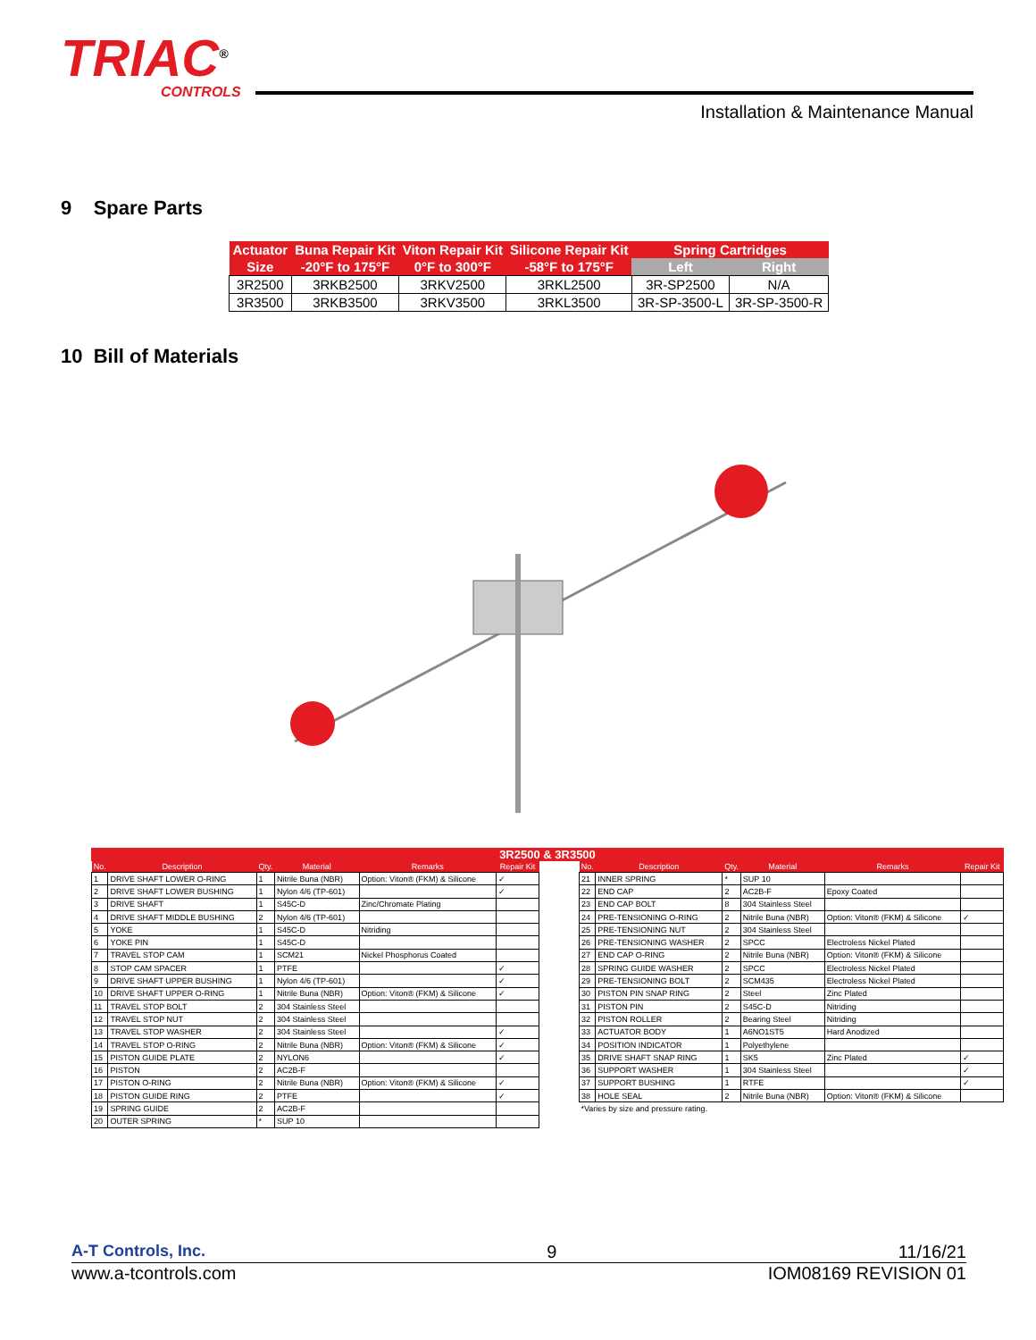TRIAC<sup>®</sup>
CONTROLS
Installation & Maintenance Manual
9 Spare Parts
| Actuator | Buna Repair Kit | Viton Repair Kit | Silicone Repair Kit | Spring Cartridges | |
| --- | --- | --- | --- | --- | --- |
| Size | -20°F to 175°F | 0°F to 300°F | -58°F to 175°F | Left | Right |
| 3R2500 | 3RKB2500 | 3RKV2500 | 3RKL2500 | 3R-SP2500 | N/A |
| 3R3500 | 3RKB3500 | 3RKV3500 | 3RKL3500 | 3R-SP-3500-L | 3R-SP-3500-R |
10 Bill of Materials
3R2500 & 3R3500
| No. | Description | Qty. | Material | Remarks | Repair Kit |
| --- | --- | --- | --- | --- | --- |
| 1 | DRIVE SHAFT LOWER O-RING | 1 | Nitrile Buna (NBR) | Option: Viton® (FKM) & Silicone | ✓ |
| 2 | DRIVE SHAFT LOWER BUSHING | 1 | Nylon 4/6 (TP-601) | | ✓ |
| 3 | DRIVE SHAFT | 1 | S45C-D | Zinc/Chromate Plating | |
| 4 | DRIVE SHAFT MIDDLE BUSHING | 2 | Nylon 4/6 (TP-601) | | |
| 5 | YOKE | 1 | S45C-D | Nitriding | |
| 6 | YOKE PIN | 1 | S45C-D | | |
| 7 | TRAVEL STOP CAM | 1 | SCM21 | Nickel Phosphorus Coated | |
| 8 | STOP CAM SPACER | 1 | PTFE | | ✓ |
| 9 | DRIVE SHAFT UPPER BUSHING | 1 | Nylon 4/6 (TP-601) | | ✓ |
| 10 | DRIVE SHAFT UPPER O-RING | 1 | Nitrile Buna (NBR) | Option: Viton® (FKM) & Silicone | ✓ |
| 11 | TRAVEL STOP BOLT | 2 | 304 Stainless Steel | | |
| 12 | TRAVEL STOP NUT | 2 | 304 Stainless Steel | | |
| 13 | TRAVEL STOP WASHER | 2 | 304 Stainless Steel | | ✓ |
| 14 | TRAVEL STOP O-RING | 2 | Nitrile Buna (NBR) | Option: Viton® (FKM) & Silicone | ✓ |
| 15 | PISTON GUIDE PLATE | 2 | NYLON6 | | ✓ |
| 16 | PISTON | 2 | AC2B-F | | |
| 17 | PISTON O-RING | 2 | Nitrile Buna (NBR) | Option: Viton® (FKM) & Silicone | ✓ |
| 18 | PISTON GUIDE RING | 2 | PTFE | | ✓ |
| 19 | SPRING GUIDE | 2 | AC2B-F | | |
| 20 | OUTER SPRING | * | SUP 10 | | |
| No. | Description | Qty. | Material | Remarks | Repair Kit |
| --- | --- | --- | --- | --- | --- |
| 21 | INNER SPRING | * | SUP 10 | | |
| 22 | END CAP | 2 | AC2B-F | Epoxy Coated | |
| 23 | END CAP BOLT | 8 | 304 Stainless Steel | | |
| 24 | PRE-TENSIONING O-RING | 2 | Nitrile Buna (NBR) | Option: Viton® (FKM) & Silicone | ✓ |
| 25 | PRE-TENSIONING NUT | 2 | 304 Stainless Steel | | |
| 26 | PRE-TENSIONING WASHER | 2 | SPCC | Electroless Nickel Plated | |
| 27 | END CAP O-RING | 2 | Nitrile Buna (NBR) | Option: Viton® (FKM) & Silicone | |
| 28 | SPRING GUIDE WASHER | 2 | SPCC | Electroless Nickel Plated | |
| 29 | PRE-TENSIONING BOLT | 2 | SCM435 | Electroless Nickel Plated | |
| 30 | PISTON PIN SNAP RING | 2 | Steel | Zinc Plated | |
| 31 | PISTON PIN | 2 | S45C-D | Nitriding | |
| 32 | PISTON ROLLER | 2 | Bearing Steel | Nitriding | |
| 33 | ACTUATOR BODY | 1 | A6NO1ST5 | Hard Anodized | |
| 34 | POSITION INDICATOR | 1 | Polyethylene | | |
| 35 | DRIVE SHAFT SNAP RING | 1 | SK5 | Zinc Plated | ✓ |
| 36 | SUPPORT WASHER | 1 | 304 Stainless Steel | | ✓ |
| 37 | SUPPORT BUSHING | 1 | RTFE | | ✓ |
| 38 | HOLE SEAL | 2 | Nitrile Buna (NBR) | Option: Viton® (FKM) & Silicone | |
| *Varies by size and pressure rating. | | | | | |
A-T Controls, Inc. 9 11/16/21
www.a-tcontrols.com IOM08169 REVISION 01